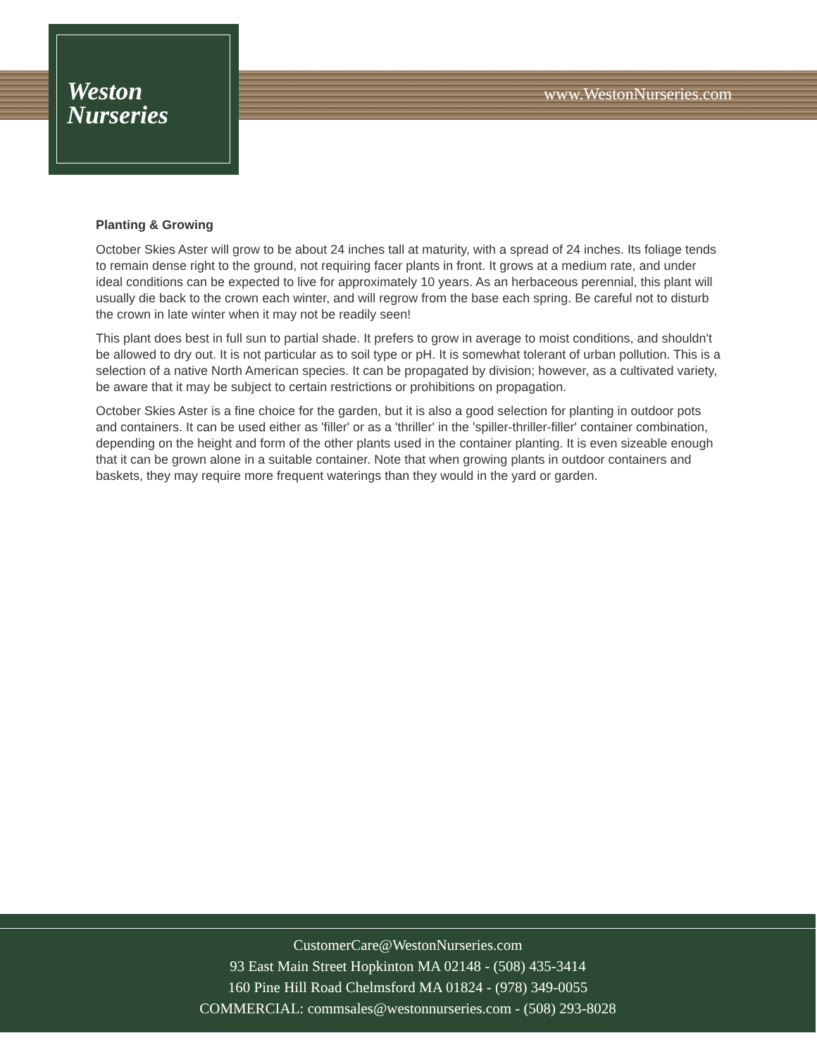Weston
Nurseries
www.WestonNurseries.com
Planting & Growing
October Skies Aster will grow to be about 24 inches tall at maturity, with a spread of 24 inches. Its foliage tends to remain dense right to the ground, not requiring facer plants in front. It grows at a medium rate, and under ideal conditions can be expected to live for approximately 10 years. As an herbaceous perennial, this plant will usually die back to the crown each winter, and will regrow from the base each spring. Be careful not to disturb the crown in late winter when it may not be readily seen!
This plant does best in full sun to partial shade. It prefers to grow in average to moist conditions, and shouldn't be allowed to dry out. It is not particular as to soil type or pH. It is somewhat tolerant of urban pollution. This is a selection of a native North American species. It can be propagated by division; however, as a cultivated variety, be aware that it may be subject to certain restrictions or prohibitions on propagation.
October Skies Aster is a fine choice for the garden, but it is also a good selection for planting in outdoor pots and containers. It can be used either as 'filler' or as a 'thriller' in the 'spiller-thriller-filler' container combination, depending on the height and form of the other plants used in the container planting. It is even sizeable enough that it can be grown alone in a suitable container. Note that when growing plants in outdoor containers and baskets, they may require more frequent waterings than they would in the yard or garden.
CustomerCare@WestonNurseries.com
93 East Main Street Hopkinton MA 02148 - (508) 435-3414
160 Pine Hill Road Chelmsford MA 01824 - (978) 349-0055
COMMERCIAL: commsales@westonnurseries.com - (508) 293-8028